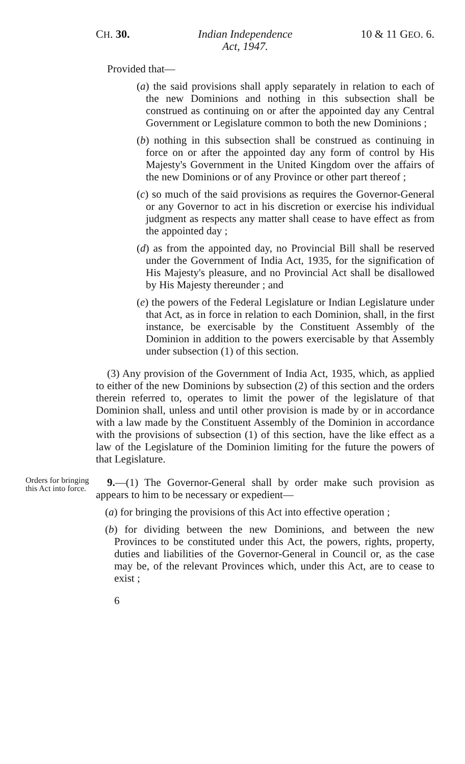CH. 30. Indian Independence
Act, 1947. 10 & 11 GEO. 6.
Provided that—
(a) the said provisions shall apply separately in relation to each of the new Dominions and nothing in this subsection shall be construed as continuing on or after the appointed day any Central Government or Legislature common to both the new Dominions ;
(b) nothing in this subsection shall be construed as continuing in force on or after the appointed day any form of control by His Majesty's Government in the United Kingdom over the affairs of the new Dominions or of any Province or other part thereof ;
(c) so much of the said provisions as requires the Governor-General or any Governor to act in his discretion or exercise his individual judgment as respects any matter shall cease to have effect as from the appointed day ;
(d) as from the appointed day, no Provincial Bill shall be reserved under the Government of India Act, 1935, for the signification of His Majesty's pleasure, and no Provincial Act shall be disallowed by His Majesty thereunder ; and
(e) the powers of the Federal Legislature or Indian Legislature under that Act, as in force in relation to each Dominion, shall, in the first instance, be exercisable by the Constituent Assembly of the Dominion in addition to the powers exercisable by that Assembly under subsection (1) of this section.
(3) Any provision of the Government of India Act, 1935, which, as applied to either of the new Dominions by subsection (2) of this section and the orders therein referred to, operates to limit the power of the legislature of that Dominion shall, unless and until other provision is made by or in accordance with a law made by the Constituent Assembly of the Dominion in accordance with the provisions of subsection (1) of this section, have the like effect as a law of the Legislature of the Dominion limiting for the future the powers of that Legislature.
Orders for bringing this Act into force.
9.—(1) The Governor-General shall by order make such provision as appears to him to be necessary or expedient—
(a) for bringing the provisions of this Act into effective operation ;
(b) for dividing between the new Dominions, and between the new Provinces to be constituted under this Act, the powers, rights, property, duties and liabilities of the Governor-General in Council or, as the case may be, of the relevant Provinces which, under this Act, are to cease to exist ;
6